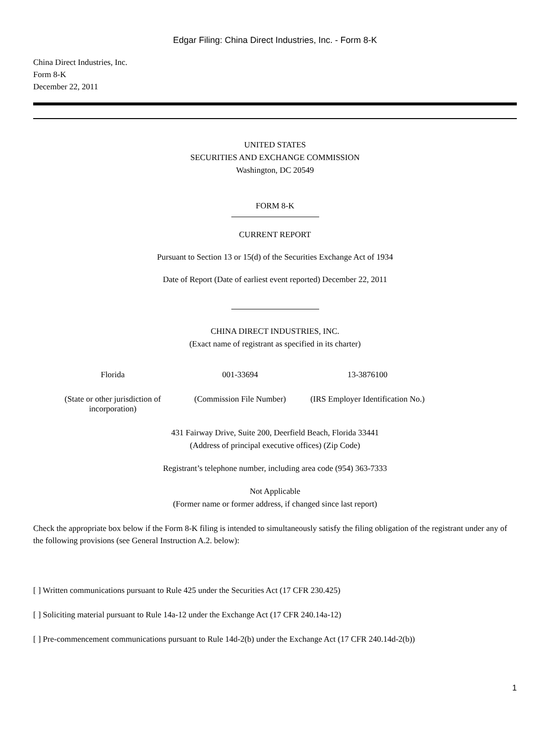Edgar Filing: China Direct Industries, Inc. - Form 8-K
China Direct Industries, Inc.
Form 8-K
December 22, 2011
UNITED STATES
SECURITIES AND EXCHANGE COMMISSION
Washington, DC 20549
FORM 8-K
CURRENT REPORT
Pursuant to Section 13 or 15(d) of the Securities Exchange Act of 1934
Date of Report (Date of earliest event reported) December 22, 2011
CHINA DIRECT INDUSTRIES, INC.
(Exact name of registrant as specified in its charter)
| Florida | 001-33694 | 13-3876100 |
| (State or other jurisdiction of incorporation) | (Commission File Number) | (IRS Employer Identification No.) |
431 Fairway Drive, Suite 200, Deerfield Beach, Florida 33441
(Address of principal executive offices) (Zip Code)
Registrant’s telephone number, including area code (954) 363-7333
Not Applicable
(Former name or former address, if changed since last report)
Check the appropriate box below if the Form 8-K filing is intended to simultaneously satisfy the filing obligation of the registrant under any of the following provisions (see General Instruction A.2. below):
[ ] Written communications pursuant to Rule 425 under the Securities Act (17 CFR 230.425)
[ ] Soliciting material pursuant to Rule 14a-12 under the Exchange Act (17 CFR 240.14a-12)
[ ] Pre-commencement communications pursuant to Rule 14d-2(b) under the Exchange Act (17 CFR 240.14d-2(b))
1